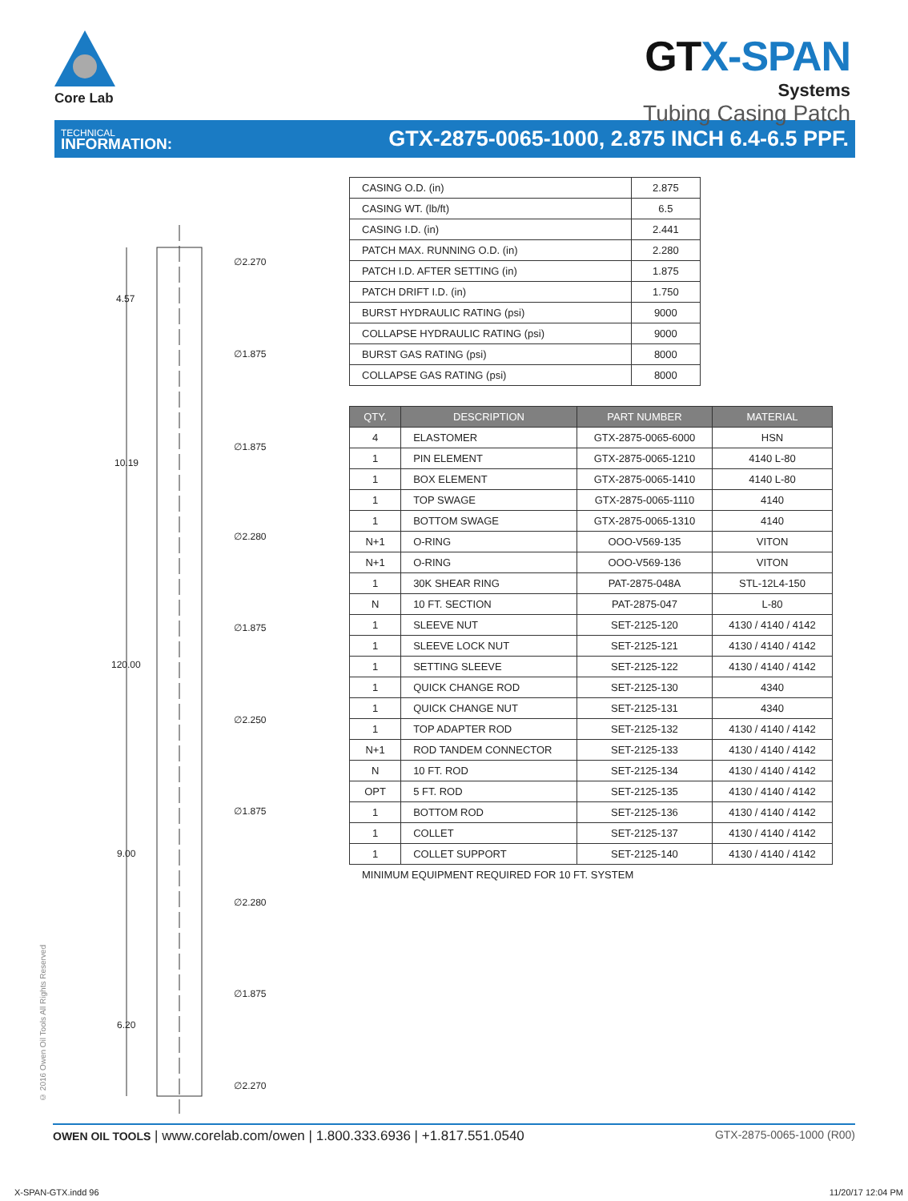Core Lab
GTX-SPAN
Systems
Tubing Casing Patch
TECHNICAL
INFORMATION:
GTX-2875-0065-1000, 2.875 INCH 6.4-6.5 PPF.
4.57
10.19
120.00
9.00
6.20
∅2.270
∅1.875
∅1.875
∅2.280
∅1.875
∅2.250
∅1.875
∅2.280
∅1.875
∅2.270
| CASING O.D. (in) | 2.875 |
| CASING WT. (lb/ft) | 6.5 |
| CASING I.D. (in) | 2.441 |
| PATCH MAX. RUNNING O.D. (in) | 2.280 |
| PATCH I.D. AFTER SETTING (in) | 1.875 |
| PATCH DRIFT I.D. (in) | 1.750 |
| BURST HYDRAULIC RATING (psi) | 9000 |
| COLLAPSE HYDRAULIC RATING (psi) | 9000 |
| BURST GAS RATING (psi) | 8000 |
| COLLAPSE GAS RATING (psi) | 8000 |
| QTY. | DESCRIPTION | PART NUMBER | MATERIAL |
| --- | --- | --- | --- |
| 4 | ELASTOMER | GTX-2875-0065-6000 | HSN |
| 1 | PIN ELEMENT | GTX-2875-0065-1210 | 4140 L-80 |
| 1 | BOX ELEMENT | GTX-2875-0065-1410 | 4140 L-80 |
| 1 | TOP SWAGE | GTX-2875-0065-1110 | 4140 |
| 1 | BOTTOM SWAGE | GTX-2875-0065-1310 | 4140 |
| N+1 | O-RING | OOO-V569-135 | VITON |
| N+1 | O-RING | OOO-V569-136 | VITON |
| 1 | 30K SHEAR RING | PAT-2875-048A | STL-12L4-150 |
| N | 10 FT. SECTION | PAT-2875-047 | L-80 |
| 1 | SLEEVE NUT | SET-2125-120 | 4130 / 4140 / 4142 |
| 1 | SLEEVE LOCK NUT | SET-2125-121 | 4130 / 4140 / 4142 |
| 1 | SETTING SLEEVE | SET-2125-122 | 4130 / 4140 / 4142 |
| 1 | QUICK CHANGE ROD | SET-2125-130 | 4340 |
| 1 | QUICK CHANGE NUT | SET-2125-131 | 4340 |
| 1 | TOP ADAPTER ROD | SET-2125-132 | 4130 / 4140 / 4142 |
| N+1 | ROD TANDEM CONNECTOR | SET-2125-133 | 4130 / 4140 / 4142 |
| N | 10 FT. ROD | SET-2125-134 | 4130 / 4140 / 4142 |
| OPT | 5 FT. ROD | SET-2125-135 | 4130 / 4140 / 4142 |
| 1 | BOTTOM ROD | SET-2125-136 | 4130 / 4140 / 4142 |
| 1 | COLLET | SET-2125-137 | 4130 / 4140 / 4142 |
| 1 | COLLET SUPPORT | SET-2125-140 | 4130 / 4140 / 4142 |
MINIMUM EQUIPMENT REQUIRED FOR 10 FT. SYSTEM
© 2016 Owen Oil Tools All Rights Reserved
OWEN OIL TOOLS | www.corelab.com/owen | 1.800.333.6936 | +1.817.551.0540
GTX-2875-0065-1000 (R00)
X-SPAN-GTX.indd 96 11/20/17 12:04 PM